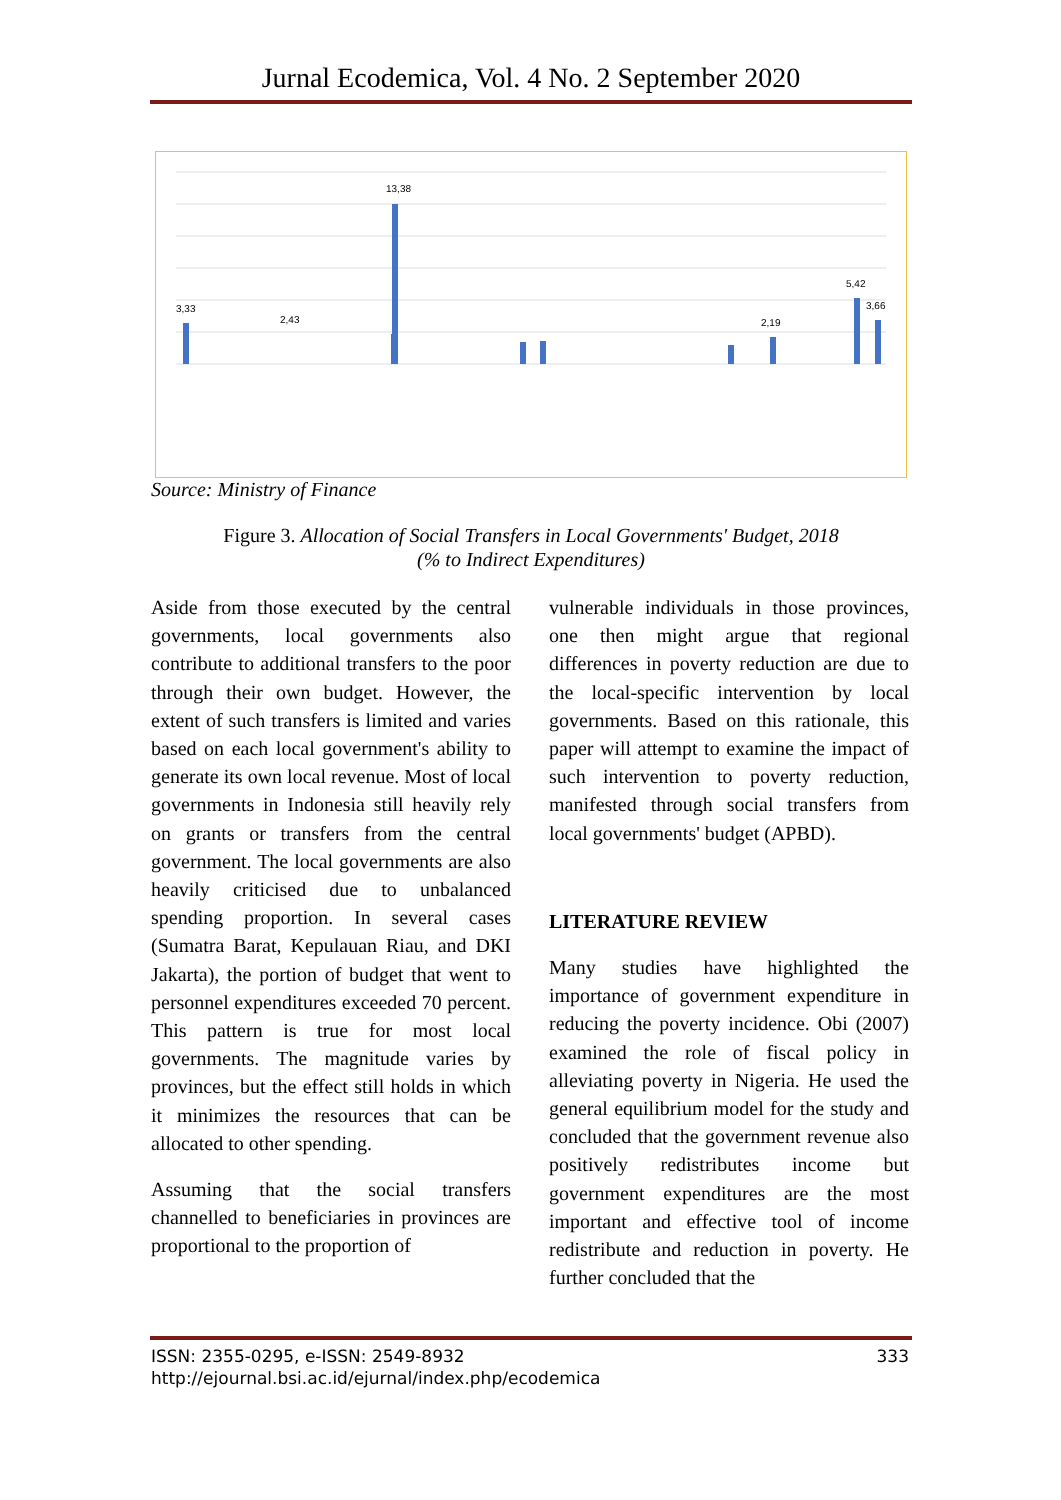Jurnal Ecodemica, Vol. 4 No. 2 September 2020
3,33
2,43
13,38
5,42
3,66
2,19
ACEH SUMUT SUMBAR RIAU JAMBI SUMSEL BENGKULU LAMPUNG BABEL KEPRI DKI JABAR JATENG DIY JATIM BANTEN BALI NTB NTT KALBAR KALTENG KALSEL KALTIM KALTARA SULUT SULTENG SULSEL SULTRA GORONTALO SULBAR MALUKU MALUT PAPUBAR PAPUA
Source: Ministry of Finance
Figure 3. Allocation of Social Transfers in Local Governments' Budget, 2018
(% to Indirect Expenditures)
Aside from those executed by the central governments, local governments also contribute to additional transfers to the poor through their own budget. However, the extent of such transfers is limited and varies based on each local government's ability to generate its own local revenue. Most of local governments in Indonesia still heavily rely on grants or transfers from the central government. The local governments are also heavily criticised due to unbalanced spending proportion. In several cases (Sumatra Barat, Kepulauan Riau, and DKI Jakarta), the portion of budget that went to personnel expenditures exceeded 70 percent. This pattern is true for most local governments. The magnitude varies by provinces, but the effect still holds in which it minimizes the resources that can be allocated to other spending.
Assuming that the social transfers channelled to beneficiaries in provinces are proportional to the proportion of
vulnerable individuals in those provinces, one then might argue that regional differences in poverty reduction are due to the local-specific intervention by local governments. Based on this rationale, this paper will attempt to examine the impact of such intervention to poverty reduction, manifested through social transfers from local governments' budget (APBD).
LITERATURE REVIEW
Many studies have highlighted the importance of government expenditure in reducing the poverty incidence. Obi (2007) examined the role of fiscal policy in alleviating poverty in Nigeria. He used the general equilibrium model for the study and concluded that the government revenue also positively redistributes income but government expenditures are the most important and effective tool of income redistribute and reduction in poverty. He further concluded that the
ISSN: 2355-0295, e-ISSN: 2549-8932 333
http://ejournal.bsi.ac.id/ejurnal/index.php/ecodemica